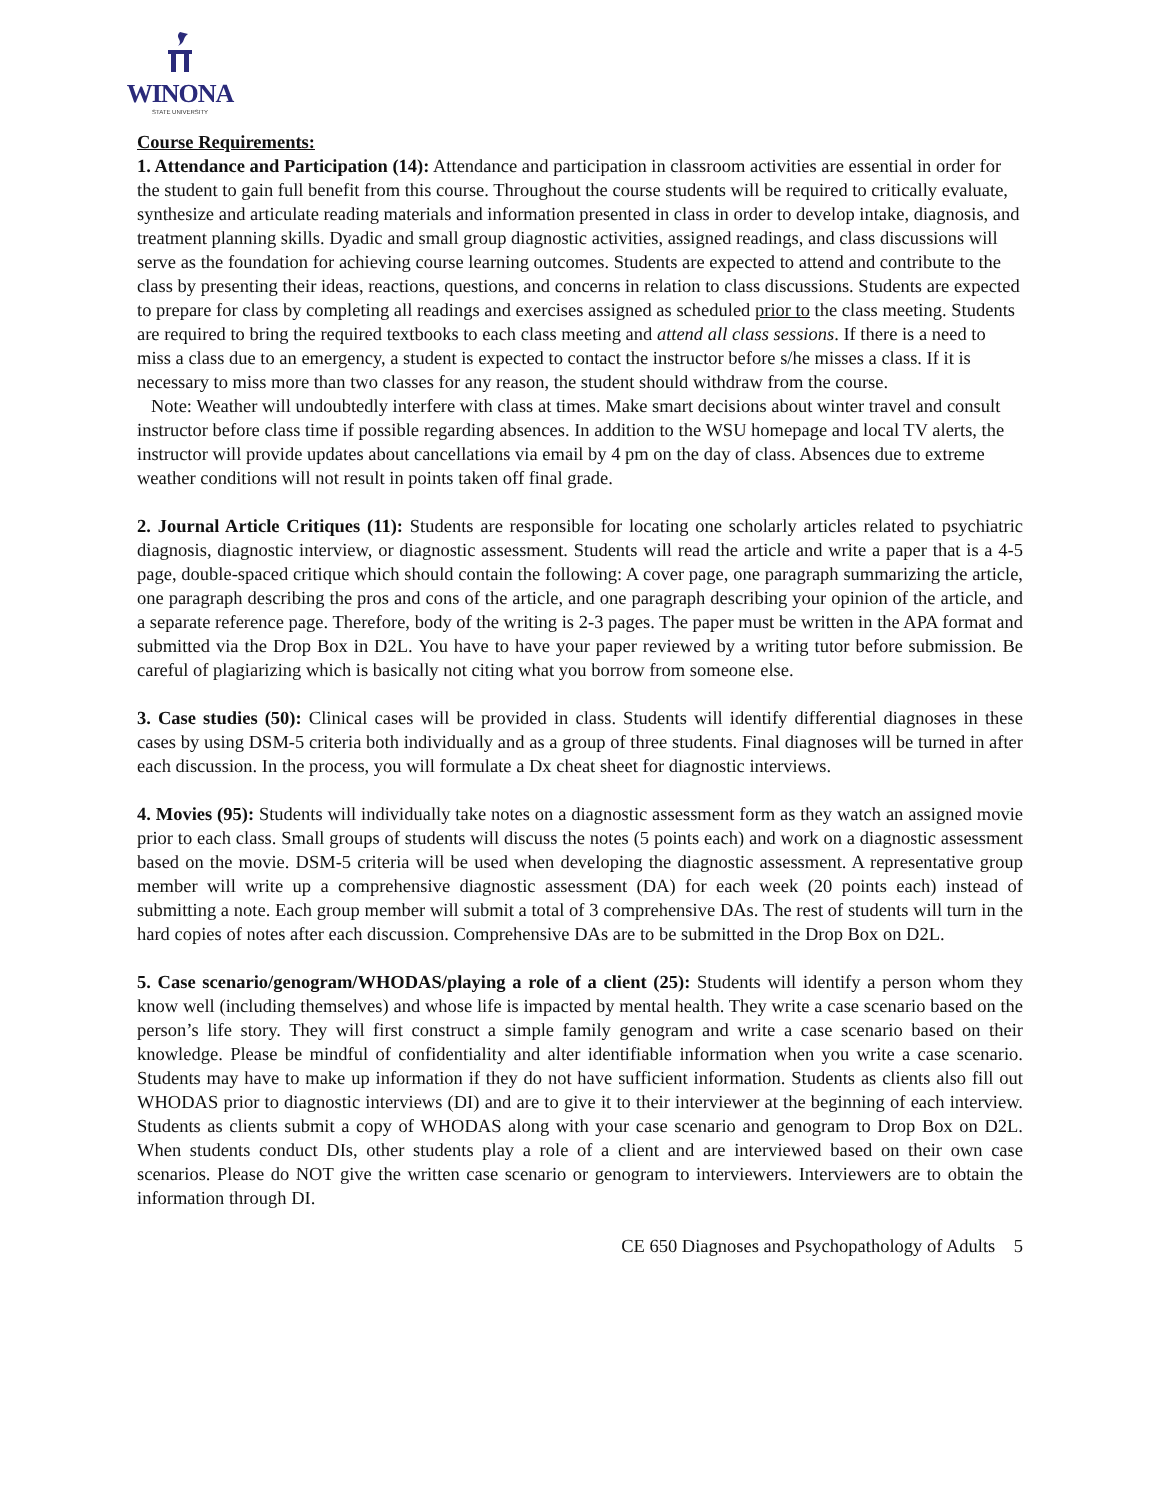WINONA
STATE UNIVERSITY
Course Requirements:
1. Attendance and Participation (14): Attendance and participation in classroom activities are essential in order for the student to gain full benefit from this course. Throughout the course students will be required to critically evaluate, synthesize and articulate reading materials and information presented in class in order to develop intake, diagnosis, and treatment planning skills. Dyadic and small group diagnostic activities, assigned readings, and class discussions will serve as the foundation for achieving course learning outcomes. Students are expected to attend and contribute to the class by presenting their ideas, reactions, questions, and concerns in relation to class discussions. Students are expected to prepare for class by completing all readings and exercises assigned as scheduled prior to the class meeting. Students are required to bring the required textbooks to each class meeting and attend all class sessions. If there is a need to miss a class due to an emergency, a student is expected to contact the instructor before s/he misses a class. If it is necessary to miss more than two classes for any reason, the student should withdraw from the course.
Note: Weather will undoubtedly interfere with class at times. Make smart decisions about winter travel and consult instructor before class time if possible regarding absences. In addition to the WSU homepage and local TV alerts, the instructor will provide updates about cancellations via email by 4 pm on the day of class. Absences due to extreme weather conditions will not result in points taken off final grade.
2. Journal Article Critiques (11): Students are responsible for locating one scholarly articles related to psychiatric diagnosis, diagnostic interview, or diagnostic assessment. Students will read the article and write a paper that is a 4-5 page, double-spaced critique which should contain the following: A cover page, one paragraph summarizing the article, one paragraph describing the pros and cons of the article, and one paragraph describing your opinion of the article, and a separate reference page. Therefore, body of the writing is 2-3 pages. The paper must be written in the APA format and submitted via the Drop Box in D2L. You have to have your paper reviewed by a writing tutor before submission. Be careful of plagiarizing which is basically not citing what you borrow from someone else.
3. Case studies (50): Clinical cases will be provided in class. Students will identify differential diagnoses in these cases by using DSM-5 criteria both individually and as a group of three students. Final diagnoses will be turned in after each discussion. In the process, you will formulate a Dx cheat sheet for diagnostic interviews.
4. Movies (95): Students will individually take notes on a diagnostic assessment form as they watch an assigned movie prior to each class. Small groups of students will discuss the notes (5 points each) and work on a diagnostic assessment based on the movie. DSM-5 criteria will be used when developing the diagnostic assessment. A representative group member will write up a comprehensive diagnostic assessment (DA) for each week (20 points each) instead of submitting a note. Each group member will submit a total of 3 comprehensive DAs. The rest of students will turn in the hard copies of notes after each discussion. Comprehensive DAs are to be submitted in the Drop Box on D2L.
5. Case scenario/genogram/WHODAS/playing a role of a client (25): Students will identify a person whom they know well (including themselves) and whose life is impacted by mental health. They write a case scenario based on the person’s life story. They will first construct a simple family genogram and write a case scenario based on their knowledge. Please be mindful of confidentiality and alter identifiable information when you write a case scenario. Students may have to make up information if they do not have sufficient information. Students as clients also fill out WHODAS prior to diagnostic interviews (DI) and are to give it to their interviewer at the beginning of each interview. Students as clients submit a copy of WHODAS along with your case scenario and genogram to Drop Box on D2L. When students conduct DIs, other students play a role of a client and are interviewed based on their own case scenarios. Please do NOT give the written case scenario or genogram to interviewers. Interviewers are to obtain the information through DI.
CE 650 Diagnoses and Psychopathology of Adults 5